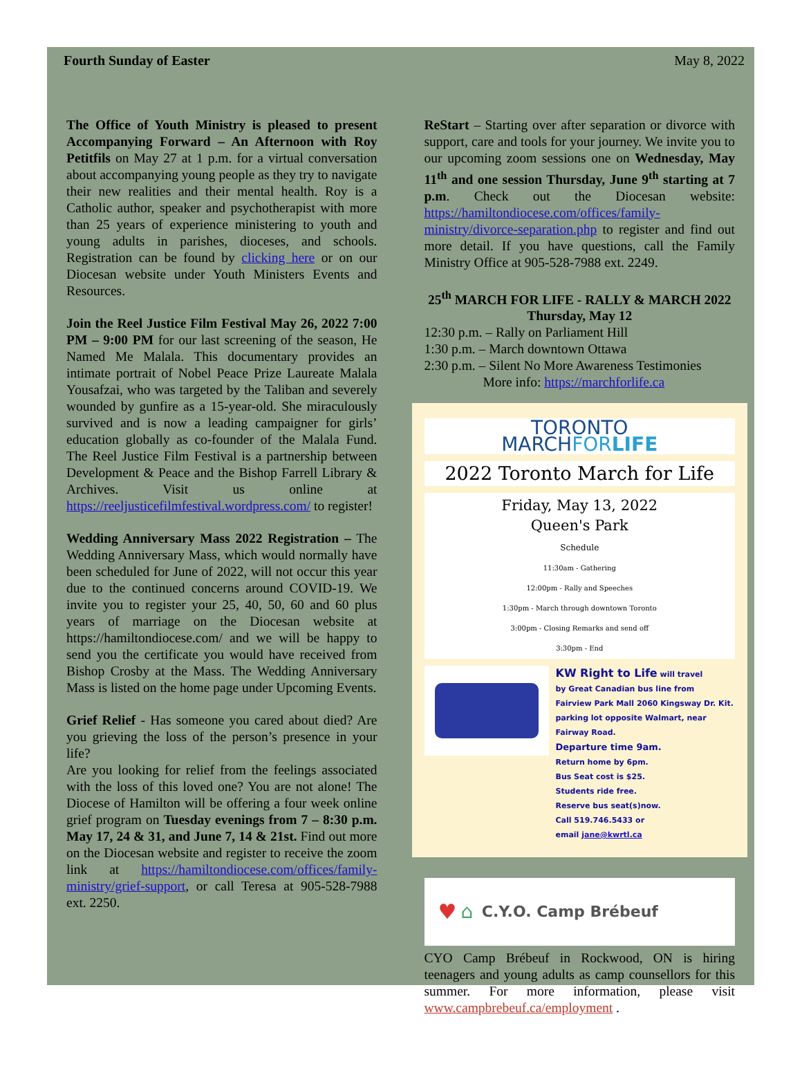Fourth Sunday of Easter May 8, 2022
The Office of Youth Ministry is pleased to present Accompanying Forward – An Afternoon with Roy Petitfils on May 27 at 1 p.m. for a virtual conversation about accompanying young people as they try to navigate their new realities and their mental health. Roy is a Catholic author, speaker and psychotherapist with more than 25 years of experience ministering to youth and young adults in parishes, dioceses, and schools. Registration can be found by clicking here or on our Diocesan website under Youth Ministers Events and Resources.
Join the Reel Justice Film Festival May 26, 2022 7:00 PM – 9:00 PM for our last screening of the season, He Named Me Malala. This documentary provides an intimate portrait of Nobel Peace Prize Laureate Malala Yousafzai, who was targeted by the Taliban and severely wounded by gunfire as a 15-year-old. She miraculously survived and is now a leading campaigner for girls’ education globally as co-founder of the Malala Fund. The Reel Justice Film Festival is a partnership between Development & Peace and the Bishop Farrell Library & Archives. Visit us online at https://reeljusticefilmfestival.wordpress.com/ to register!
Wedding Anniversary Mass 2022 Registration – The Wedding Anniversary Mass, which would normally have been scheduled for June of 2022, will not occur this year due to the continued concerns around COVID-19. We invite you to register your 25, 40, 50, 60 and 60 plus years of marriage on the Diocesan website at https://hamiltondiocese.com/ and we will be happy to send you the certificate you would have received from Bishop Crosby at the Mass. The Wedding Anniversary Mass is listed on the home page under Upcoming Events.
Grief Relief - Has someone you cared about died? Are you grieving the loss of the person’s presence in your life?
Are you looking for relief from the feelings associated with the loss of this loved one? You are not alone! The Diocese of Hamilton will be offering a four week online grief program on Tuesday evenings from 7 – 8:30 p.m. May 17, 24 & 31, and June 7, 14 & 21st. Find out more on the Diocesan website and register to receive the zoom link at https://hamiltondiocese.com/offices/family-ministry/grief-support, or call Teresa at 905-528-7988 ext. 2250.
ReStart – Starting over after separation or divorce with support, care and tools for your journey. We invite you to our upcoming zoom sessions one on Wednesday, May 11<sup>th</sup> and one session Thursday, June 9<sup>th</sup> starting at 7 p.m. Check out the Diocesan website: https://hamiltondiocese.com/offices/family-ministry/divorce-separation.php to register and find out more detail. If you have questions, call the Family Ministry Office at 905-528-7988 ext. 2249.
25<sup>th</sup> MARCH FOR LIFE - RALLY & MARCH 2022
Thursday, May 12
12:30 p.m. – Rally on Parliament Hill
1:30 p.m. – March downtown Ottawa
2:30 p.m. – Silent No More Awareness Testimonies
More info: https://marchforlife.ca
TORONTO
MARCHFORLIFE
2022 Toronto March for Life
Friday, May 13, 2022
Queen's Park
Schedule
11:30am - Gathering
12:00pm - Rally and Speeches
1:30pm - March through downtown Toronto
3:00pm - Closing Remarks and send off
3:30pm - End
KW Right to Life will travel
by Great Canadian bus line from
Fairview Park Mall 2060 Kingsway Dr. Kit.
parking lot opposite Walmart, near
Fairway Road.
Departure time 9am.
Return home by 6pm.
Bus Seat cost is $25.
Students ride free.
Reserve bus seat(s)now.
Call 519.746.5433 or
email jane@kwrtl.ca
♥ ⌂ C.Y.O. Camp Brébeuf
CYO Camp Brébeuf in Rockwood, ON is hiring teenagers and young adults as camp counsellors for this summer. For more information, please visit www.campbrebeuf.ca/employment .